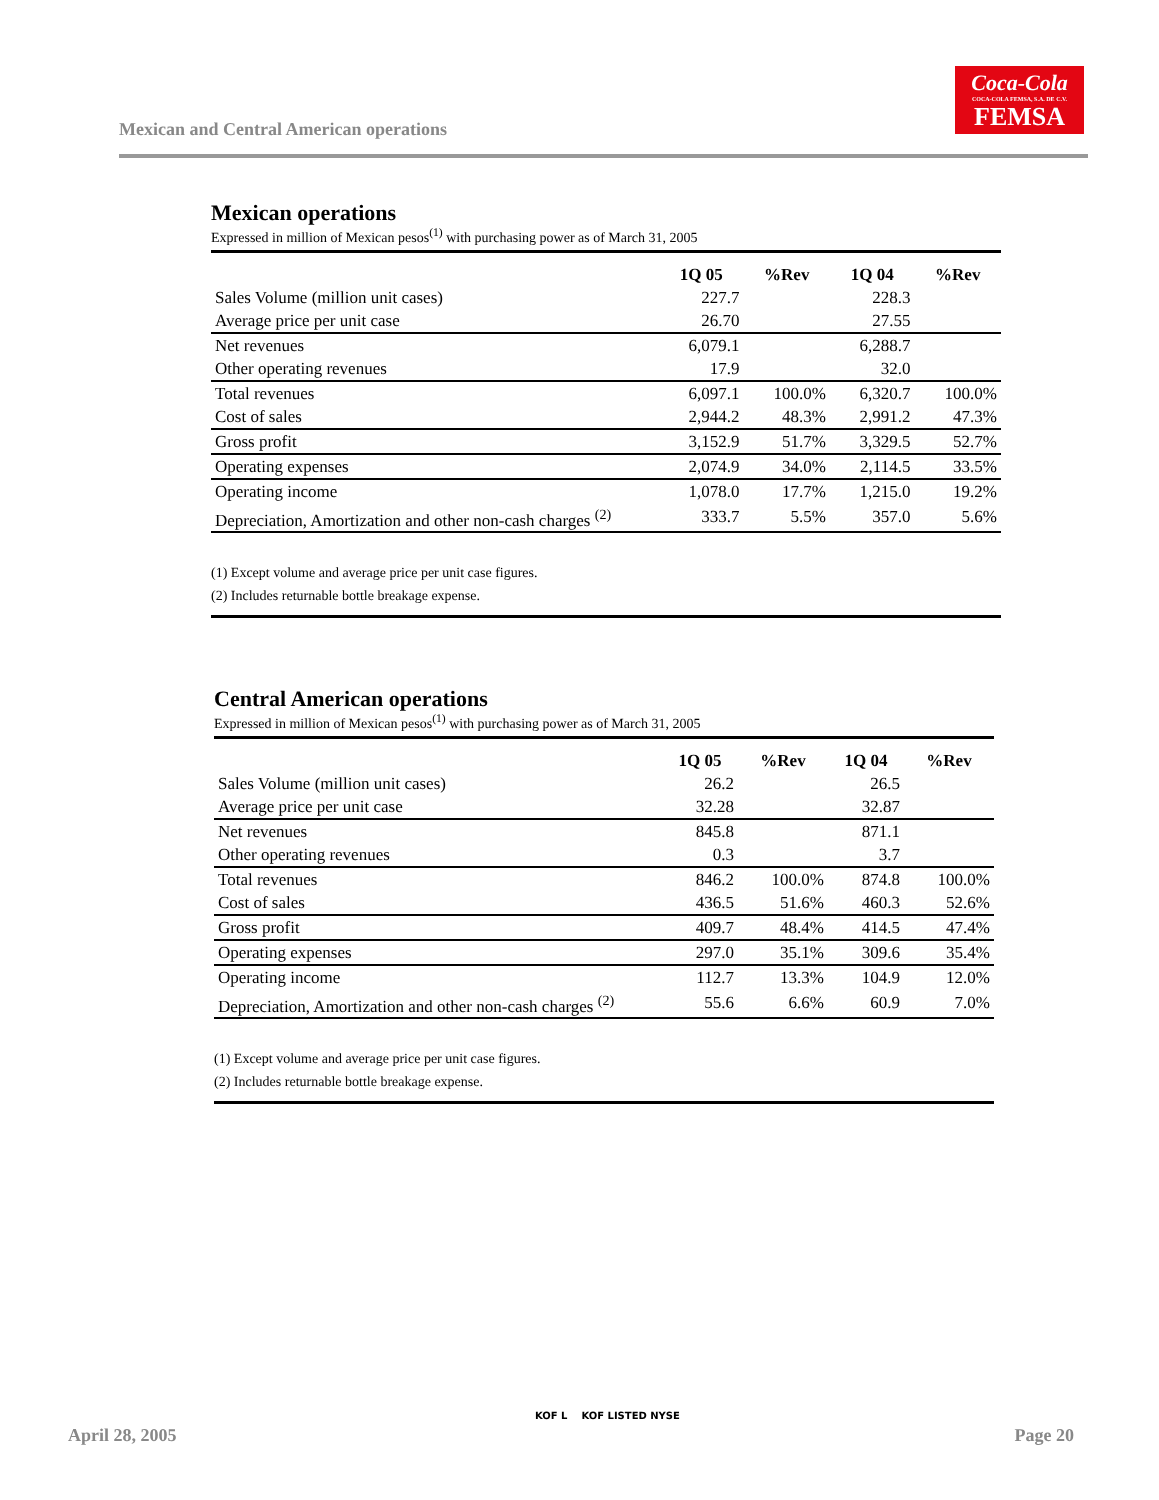Mexican and Central American operations
Coca-Cola
COCA-COLA FEMSA, S.A. DE C.V.
FEMSA
Mexican operations
Expressed in million of Mexican pesos<sup>(1)</sup> with purchasing power as of March 31, 2005
| | 1Q 05 | %Rev | 1Q 04 | %Rev |
| --- | --- | --- | --- | --- |
| Sales Volume (million unit cases) | 227.7 | | 228.3 | |
| Average price per unit case | 26.70 | | 27.55 | |
| Net revenues | 6,079.1 | | 6,288.7 | |
| Other operating revenues | 17.9 | | 32.0 | |
| Total revenues | 6,097.1 | 100.0% | 6,320.7 | 100.0% |
| Cost of sales | 2,944.2 | 48.3% | 2,991.2 | 47.3% |
| Gross profit | 3,152.9 | 51.7% | 3,329.5 | 52.7% |
| Operating expenses | 2,074.9 | 34.0% | 2,114.5 | 33.5% |
| Operating income | 1,078.0 | 17.7% | 1,215.0 | 19.2% |
| Depreciation, Amortization and other non-cash charges <sup>(2)</sup> | 333.7 | 5.5% | 357.0 | 5.6% |
(1) Except volume and average price per unit case figures.
(2) Includes returnable bottle breakage expense.
Central American operations
Expressed in million of Mexican pesos<sup>(1)</sup> with purchasing power as of March 31, 2005
| | 1Q 05 | %Rev | 1Q 04 | %Rev |
| --- | --- | --- | --- | --- |
| Sales Volume (million unit cases) | 26.2 | | 26.5 | |
| Average price per unit case | 32.28 | | 32.87 | |
| Net revenues | 845.8 | | 871.1 | |
| Other operating revenues | 0.3 | | 3.7 | |
| Total revenues | 846.2 | 100.0% | 874.8 | 100.0% |
| Cost of sales | 436.5 | 51.6% | 460.3 | 52.6% |
| Gross profit | 409.7 | 48.4% | 414.5 | 47.4% |
| Operating expenses | 297.0 | 35.1% | 309.6 | 35.4% |
| Operating income | 112.7 | 13.3% | 104.9 | 12.0% |
| Depreciation, Amortization and other non-cash charges <sup>(2)</sup> | 55.6 | 6.6% | 60.9 | 7.0% |
(1) Except volume and average price per unit case figures.
(2) Includes returnable bottle breakage expense.
April 28, 2005
KOF L KOF LISTED NYSE
Page 20